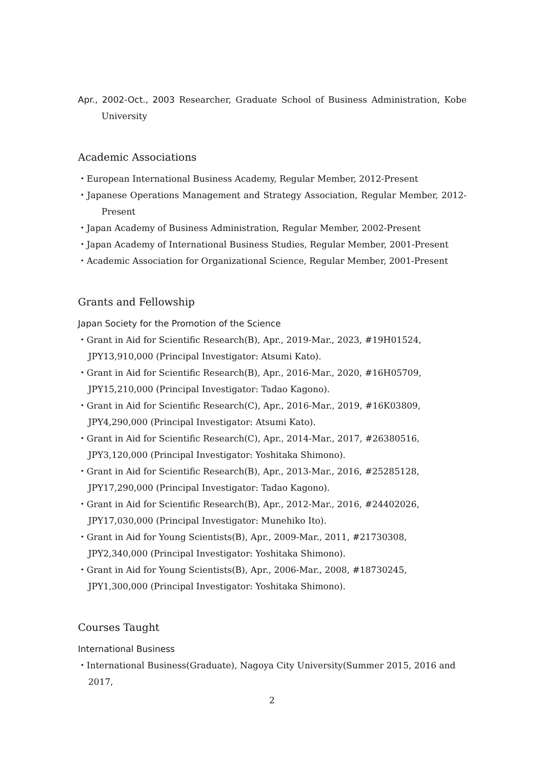Apr., 2002-Oct., 2003 Researcher, Graduate School of Business Administration, Kobe University
Academic Associations
・European International Business Academy, Regular Member, 2012-Present
・Japanese Operations Management and Strategy Association, Regular Member, 2012-Present
・Japan Academy of Business Administration, Regular Member, 2002-Present
・Japan Academy of International Business Studies, Regular Member, 2001-Present
・Academic Association for Organizational Science, Regular Member, 2001-Present
Grants and Fellowship
Japan Society for the Promotion of the Science
・Grant in Aid for Scientific Research(B), Apr., 2019-Mar., 2023, #19H01524, JPY13,910,000 (Principal Investigator: Atsumi Kato).
・Grant in Aid for Scientific Research(B), Apr., 2016-Mar., 2020, #16H05709, JPY15,210,000 (Principal Investigator: Tadao Kagono).
・Grant in Aid for Scientific Research(C), Apr., 2016-Mar., 2019, #16K03809, JPY4,290,000 (Principal Investigator: Atsumi Kato).
・Grant in Aid for Scientific Research(C), Apr., 2014-Mar., 2017, #26380516, JPY3,120,000 (Principal Investigator: Yoshitaka Shimono).
・Grant in Aid for Scientific Research(B), Apr., 2013-Mar., 2016, #25285128, JPY17,290,000 (Principal Investigator: Tadao Kagono).
・Grant in Aid for Scientific Research(B), Apr., 2012-Mar., 2016, #24402026, JPY17,030,000 (Principal Investigator: Munehiko Ito).
・Grant in Aid for Young Scientists(B), Apr., 2009-Mar., 2011, #21730308, JPY2,340,000 (Principal Investigator: Yoshitaka Shimono).
・Grant in Aid for Young Scientists(B), Apr., 2006-Mar., 2008, #18730245, JPY1,300,000 (Principal Investigator: Yoshitaka Shimono).
Courses Taught
International Business
・International Business(Graduate), Nagoya City University(Summer 2015, 2016 and 2017,
2